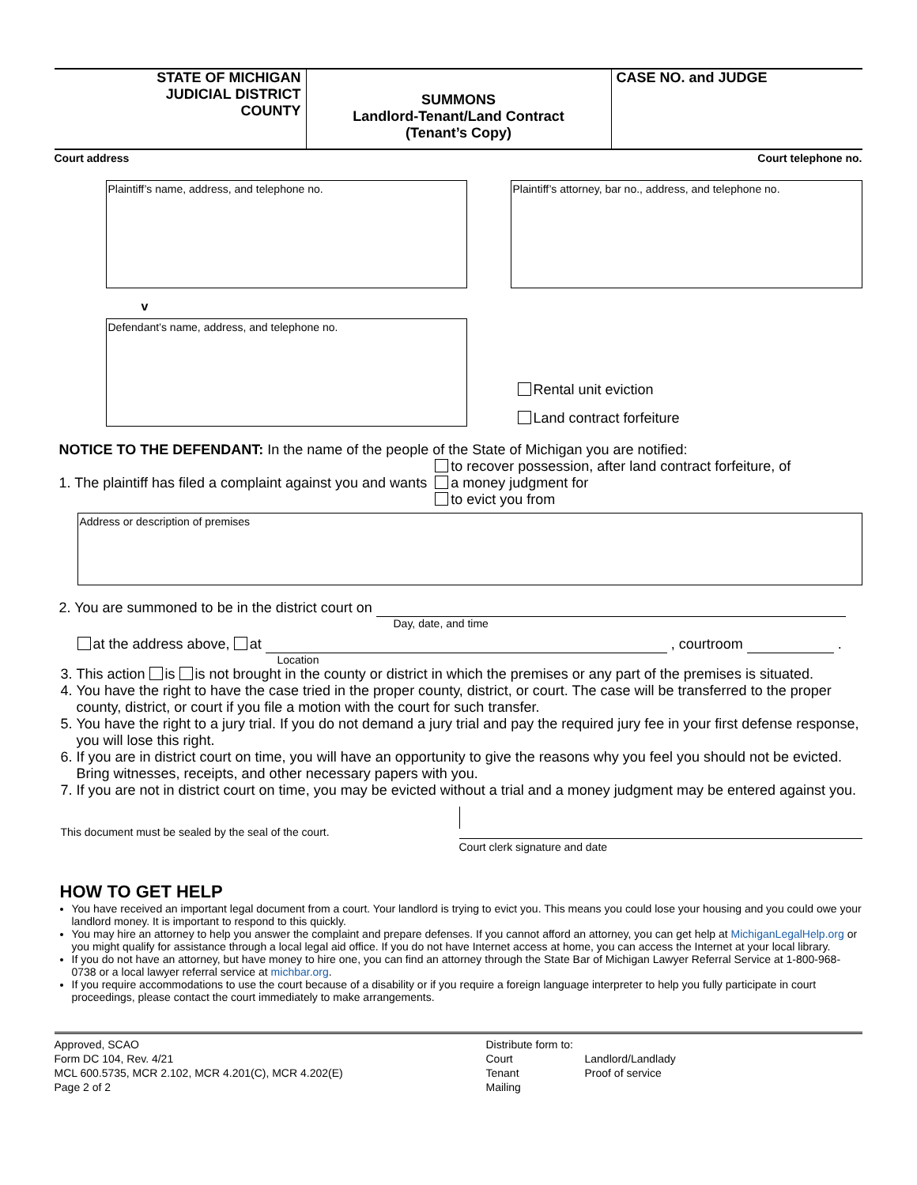STATE OF MICHIGAN
JUDICIAL DISTRICT
COUNTY
SUMMONS
Landlord-Tenant/Land Contract
(Tenant’s Copy)
CASE NO. and JUDGE
Court address Court telephone no.
Plaintiff’s name, address, and telephone no. Plaintiff’s attorney, bar no., address, and telephone no.
v
Defendant’s name, address, and telephone no.
Rental unit eviction
Land contract forfeiture
NOTICE TO THE DEFENDANT: In the name of the people of the State of Michigan you are notified:
1. The plaintiff has filed a complaint against you and wants to recover possession, after land contract forfeiture, of
a money judgment for
to evict you from
Address or description of premises
2. You are summoned to be in the district court on
Day, date, and time
at the address above, at , courtroom .
Location
3. This action is is not brought in the county or district in which the premises or any part of the premises is situated.
4. You have the right to have the case tried in the proper county, district, or court. The case will be transferred to the proper county, district, or court if you file a motion with the court for such transfer.
5. You have the right to a jury trial. If you do not demand a jury trial and pay the required jury fee in your first defense response, you will lose this right.
6. If you are in district court on time, you will have an opportunity to give the reasons why you feel you should not be evicted. Bring witnesses, receipts, and other necessary papers with you.
7. If you are not in district court on time, you may be evicted without a trial and a money judgment may be entered against you.
This document must be sealed by the seal of the court.
Court clerk signature and date
HOW TO GET HELP
You have received an important legal document from a court. Your landlord is trying to evict you. This means you could lose your housing and you could owe your landlord money. It is important to respond to this quickly.
You may hire an attorney to help you answer the complaint and prepare defenses. If you cannot afford an attorney, you can get help at MichiganLegalHelp.org or you might qualify for assistance through a local legal aid office. If you do not have Internet access at home, you can access the Internet at your local library.
If you do not have an attorney, but have money to hire one, you can find an attorney through the State Bar of Michigan Lawyer Referral Service at 1-800-968-0738 or a local lawyer referral service at michbar.org.
If you require accommodations to use the court because of a disability or if you require a foreign language interpreter to help you fully participate in court proceedings, please contact the court immediately to make arrangements.
Approved, SCAO
Form DC 104, Rev. 4/21
MCL 600.5735, MCR 2.102, MCR 4.201(C), MCR 4.202(E)
Page 2 of 2
Distribute form to:
Court
Tenant
Mailing
Landlord/Landlady
Proof of service